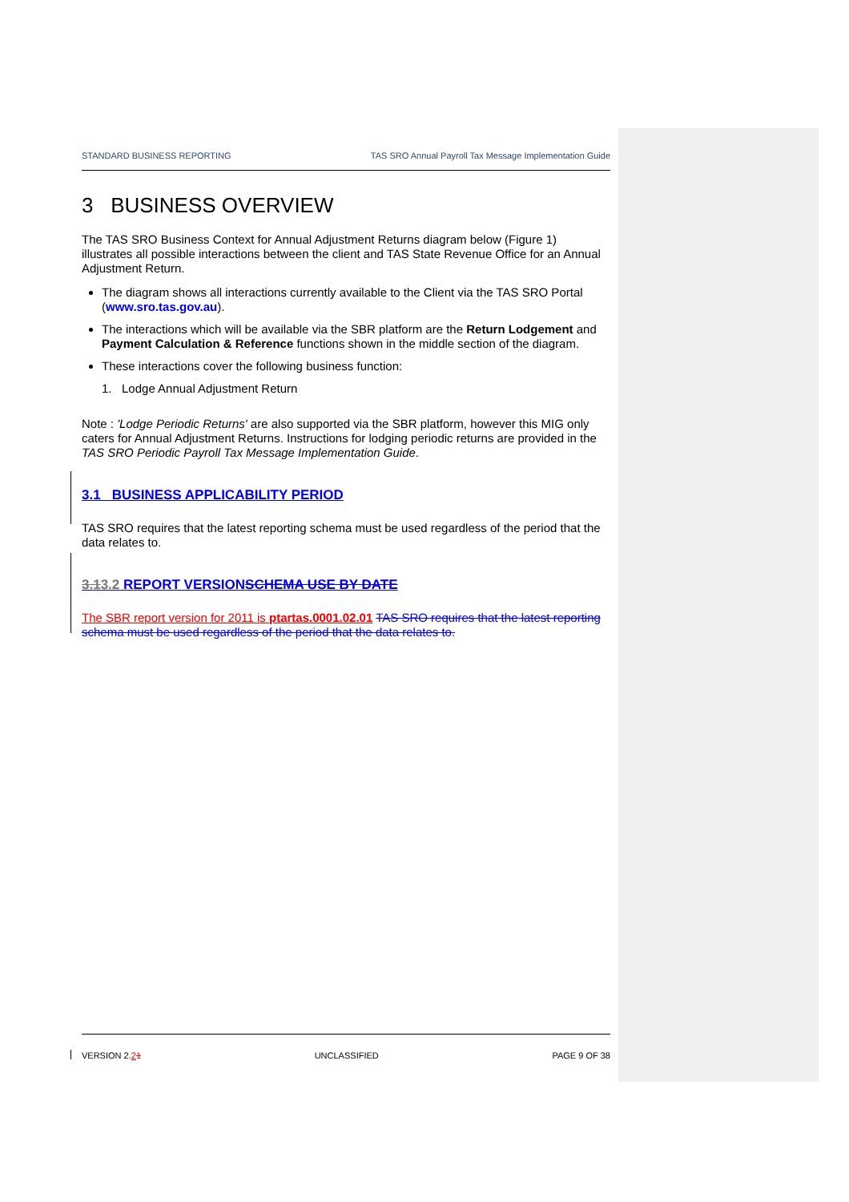STANDARD BUSINESS REPORTING TAS SRO Annual Payroll Tax Message Implementation Guide
3 BUSINESS OVERVIEW
The TAS SRO Business Context for Annual Adjustment Returns diagram below (Figure 1) illustrates all possible interactions between the client and TAS State Revenue Office for an Annual Adjustment Return.
The diagram shows all interactions currently available to the Client via the TAS SRO Portal (www.sro.tas.gov.au).
The interactions which will be available via the SBR platform are the Return Lodgement and Payment Calculation & Reference functions shown in the middle section of the diagram.
These interactions cover the following business function:
1. Lodge Annual Adjustment Return
Note : 'Lodge Periodic Returns' are also supported via the SBR platform, however this MIG only caters for Annual Adjustment Returns. Instructions for lodging periodic returns are provided in the TAS SRO Periodic Payroll Tax Message Implementation Guide.
3.1 BUSINESS APPLICABILITY PERIOD
TAS SRO requires that the latest reporting schema must be used regardless of the period that the data relates to.
3.13.2 REPORT VERSIONSCHEMA USE BY DATE
The SBR report version for 2011 is ptartas.0001.02.01 TAS SRO requires that the latest reporting schema must be used regardless of the period that the data relates to.
VERSION 2.21 UNCLASSIFIED PAGE 9 OF 38